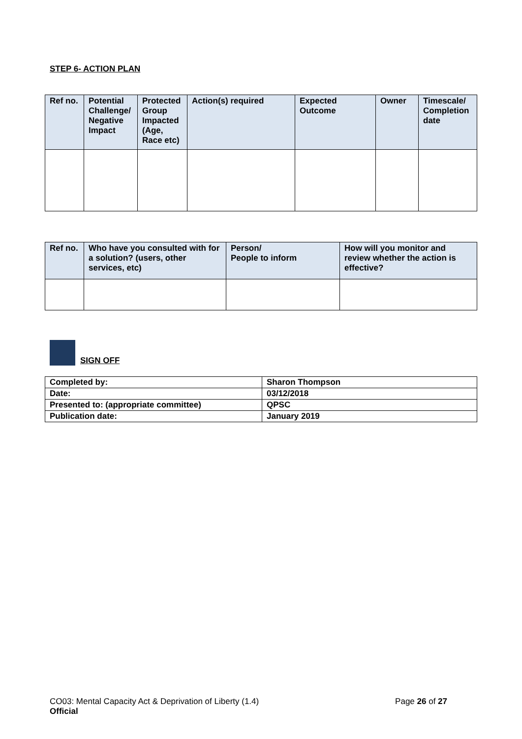STEP 6- ACTION PLAN
| Ref no. | Potential Challenge/ Negative Impact | Protected Group Impacted (Age, Race etc) | Action(s) required | Expected Outcome | Owner | Timescale/ Completion date |
| --- | --- | --- | --- | --- | --- | --- |
| Ref no. | Who have you consulted with for a solution? (users, other services, etc) | Person/ People to inform | How will you monitor and review whether the action is effective? |
| --- | --- | --- | --- |
SIGN OFF
| Completed by: | Sharon Thompson |
| Date: | 03/12/2018 |
| Presented to: (appropriate committee) | QPSC |
| Publication date: | January 2019 |
CO03: Mental Capacity Act & Deprivation of Liberty (1.4)
Official
Page 26 of 27